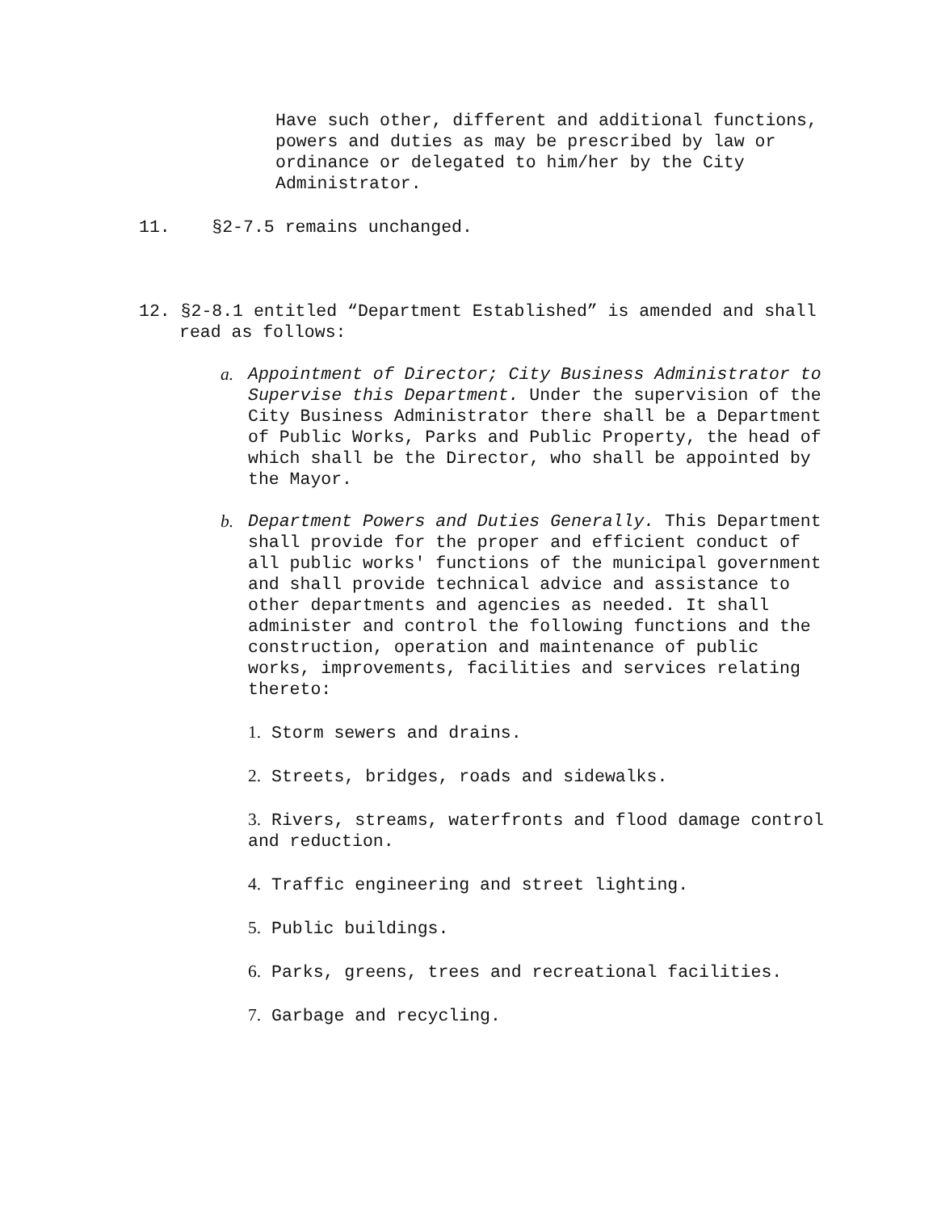Have such other, different and additional functions, powers and duties as may be prescribed by law or ordinance or delegated to him/her by the City Administrator.
11. §2-7.5 remains unchanged.
12. §2-8.1 entitled “Department Established” is amended and shall read as follows:
a. Appointment of Director; City Business Administrator to Supervise this Department. Under the supervision of the City Business Administrator there shall be a Department of Public Works, Parks and Public Property, the head of which shall be the Director, who shall be appointed by the Mayor.
b. Department Powers and Duties Generally. This Department shall provide for the proper and efficient conduct of all public works' functions of the municipal government and shall provide technical advice and assistance to other departments and agencies as needed. It shall administer and control the following functions and the construction, operation and maintenance of public works, improvements, facilities and services relating thereto:
1. Storm sewers and drains.
2. Streets, bridges, roads and sidewalks.
3. Rivers, streams, waterfronts and flood damage control and reduction.
4. Traffic engineering and street lighting.
5. Public buildings.
6. Parks, greens, trees and recreational facilities.
7. Garbage and recycling.